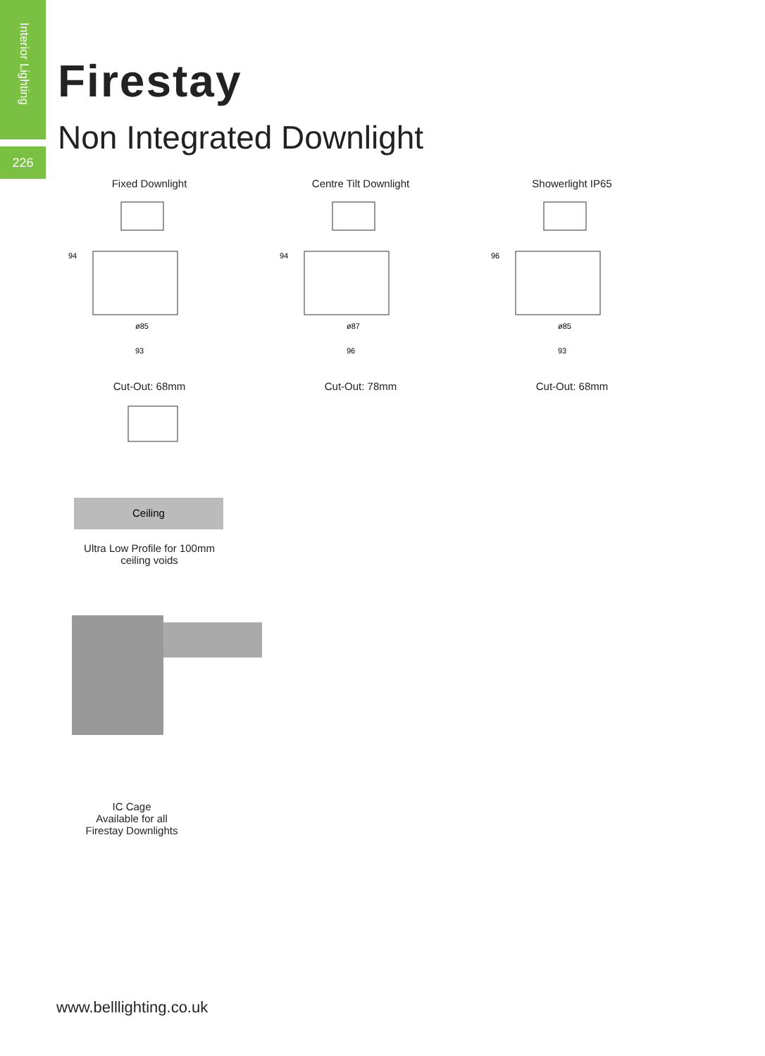Interior Lighting
226
Firestay
Non Integrated Downlight
Fixed Downlight
ø85
93
94
Cut-Out: 68mm
Centre Tilt Downlight
ø87
96
94
Cut-Out: 78mm
Showerlight IP65
ø85
93
96
Cut-Out: 68mm
Ceiling
Ultra Low Profile for 100mm
ceiling voids
IC Cage
Available for all
Firestay Downlights
www.belllighting.co.uk